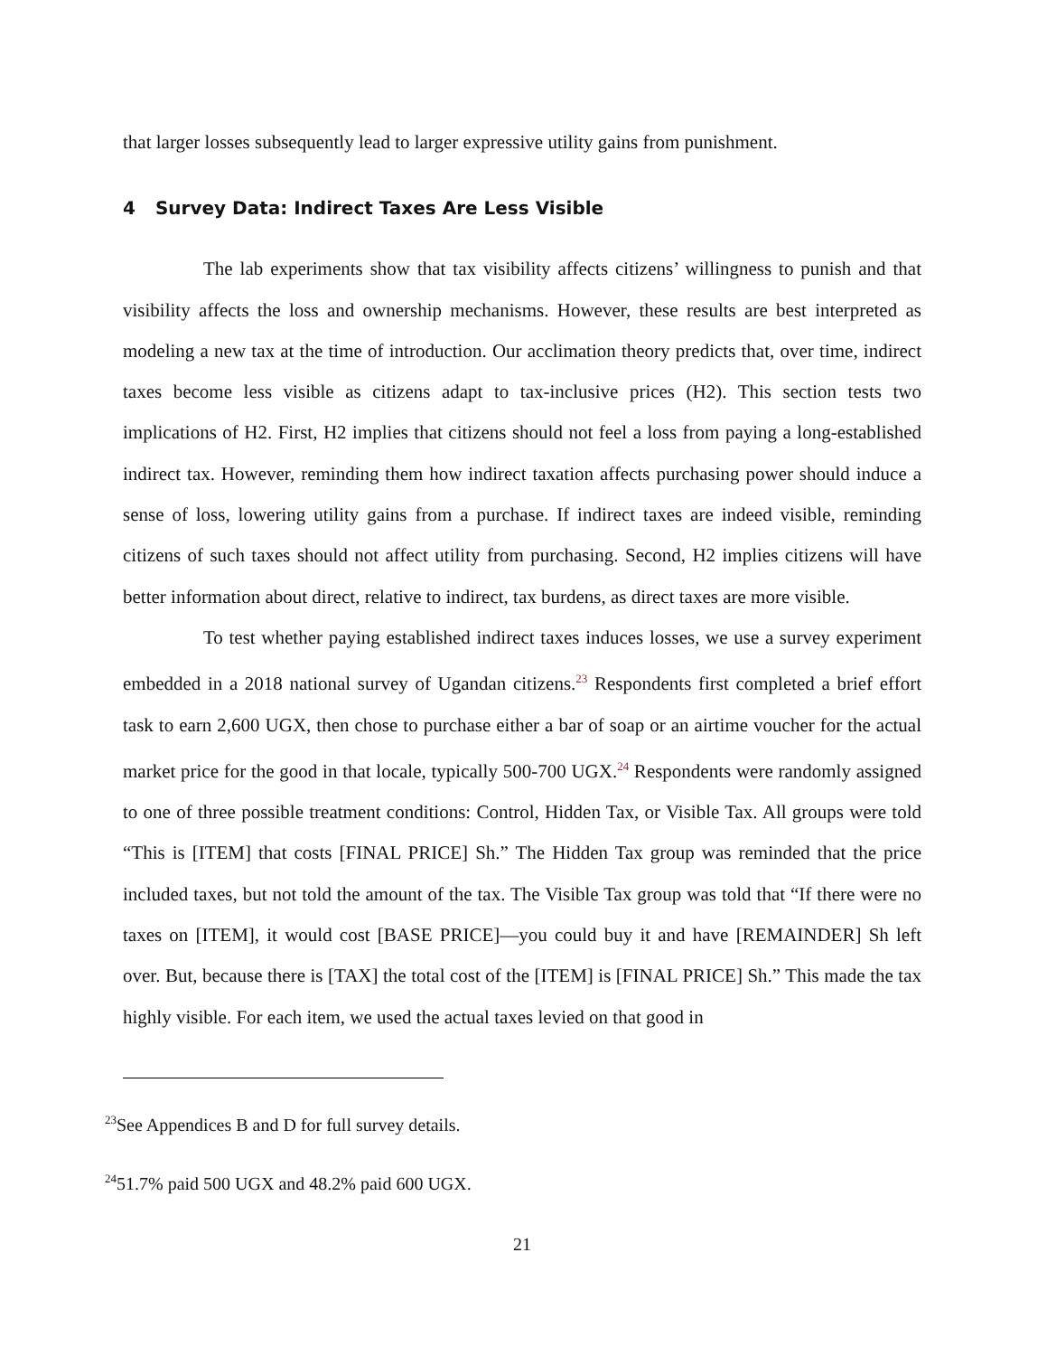that larger losses subsequently lead to larger expressive utility gains from punishment.
4 Survey Data: Indirect Taxes Are Less Visible
The lab experiments show that tax visibility affects citizens’ willingness to punish and that visibility affects the loss and ownership mechanisms. However, these results are best interpreted as modeling a new tax at the time of introduction. Our acclimation theory predicts that, over time, indirect taxes become less visible as citizens adapt to tax-inclusive prices (H2). This section tests two implications of H2. First, H2 implies that citizens should not feel a loss from paying a long-established indirect tax. However, reminding them how indirect taxation affects purchasing power should induce a sense of loss, lowering utility gains from a purchase. If indirect taxes are indeed visible, reminding citizens of such taxes should not affect utility from purchasing. Second, H2 implies citizens will have better information about direct, relative to indirect, tax burdens, as direct taxes are more visible.
To test whether paying established indirect taxes induces losses, we use a survey experiment embedded in a 2018 national survey of Ugandan citizens.<sup>23</sup> Respondents first completed a brief effort task to earn 2,600 UGX, then chose to purchase either a bar of soap or an airtime voucher for the actual market price for the good in that locale, typically 500-700 UGX.<sup>24</sup> Respondents were randomly assigned to one of three possible treatment conditions: Control, Hidden Tax, or Visible Tax. All groups were told “This is [ITEM] that costs [FINAL PRICE] Sh.” The Hidden Tax group was reminded that the price included taxes, but not told the amount of the tax. The Visible Tax group was told that “If there were no taxes on [ITEM], it would cost [BASE PRICE]—you could buy it and have [REMAINDER] Sh left over. But, because there is [TAX] the total cost of the [ITEM] is [FINAL PRICE] Sh.” This made the tax highly visible. For each item, we used the actual taxes levied on that good in
<sup>23</sup> See Appendices B and D for full survey details.
<sup>24</sup> 51.7% paid 500 UGX and 48.2% paid 600 UGX.
21